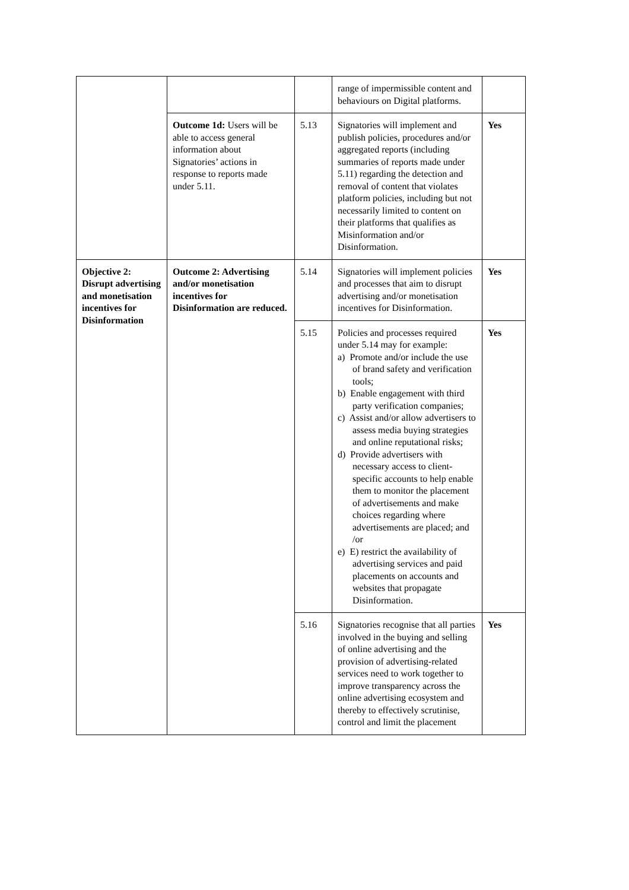| | | | range of impermissible content and behaviours on Digital platforms. | |
| | Outcome 1d: Users will be able to access general information about Signatories’ actions in response to reports made under 5.11. | 5.13 | Signatories will implement and publish policies, procedures and/or aggregated reports (including summaries of reports made under 5.11) regarding the detection and removal of content that violates platform policies, including but not necessarily limited to content on their platforms that qualifies as Misinformation and/or Disinformation. | Yes |
| Objective 2: Disrupt advertising and monetisation incentives for Disinformation | Outcome 2: Advertising and/or monetisation incentives for Disinformation are reduced. | 5.14 | Signatories will implement policies and processes that aim to disrupt advertising and/or monetisation incentives for Disinformation. | Yes |
| | | 5.15 | Policies and processes required under 5.14 may for example: a) Promote and/or include the use of brand safety and verification tools; b) Enable engagement with third party verification companies; c) Assist and/or allow advertisers to assess media buying strategies and online reputational risks; d) Provide advertisers with necessary access to client-specific accounts to help enable them to monitor the placement of advertisements and make choices regarding where advertisements are placed; and /or e) E) restrict the availability of advertising services and paid placements on accounts and websites that propagate Disinformation. | Yes |
| | | 5.16 | Signatories recognise that all parties involved in the buying and selling of online advertising and the provision of advertising-related services need to work together to improve transparency across the online advertising ecosystem and thereby to effectively scrutinise, control and limit the placement | Yes |